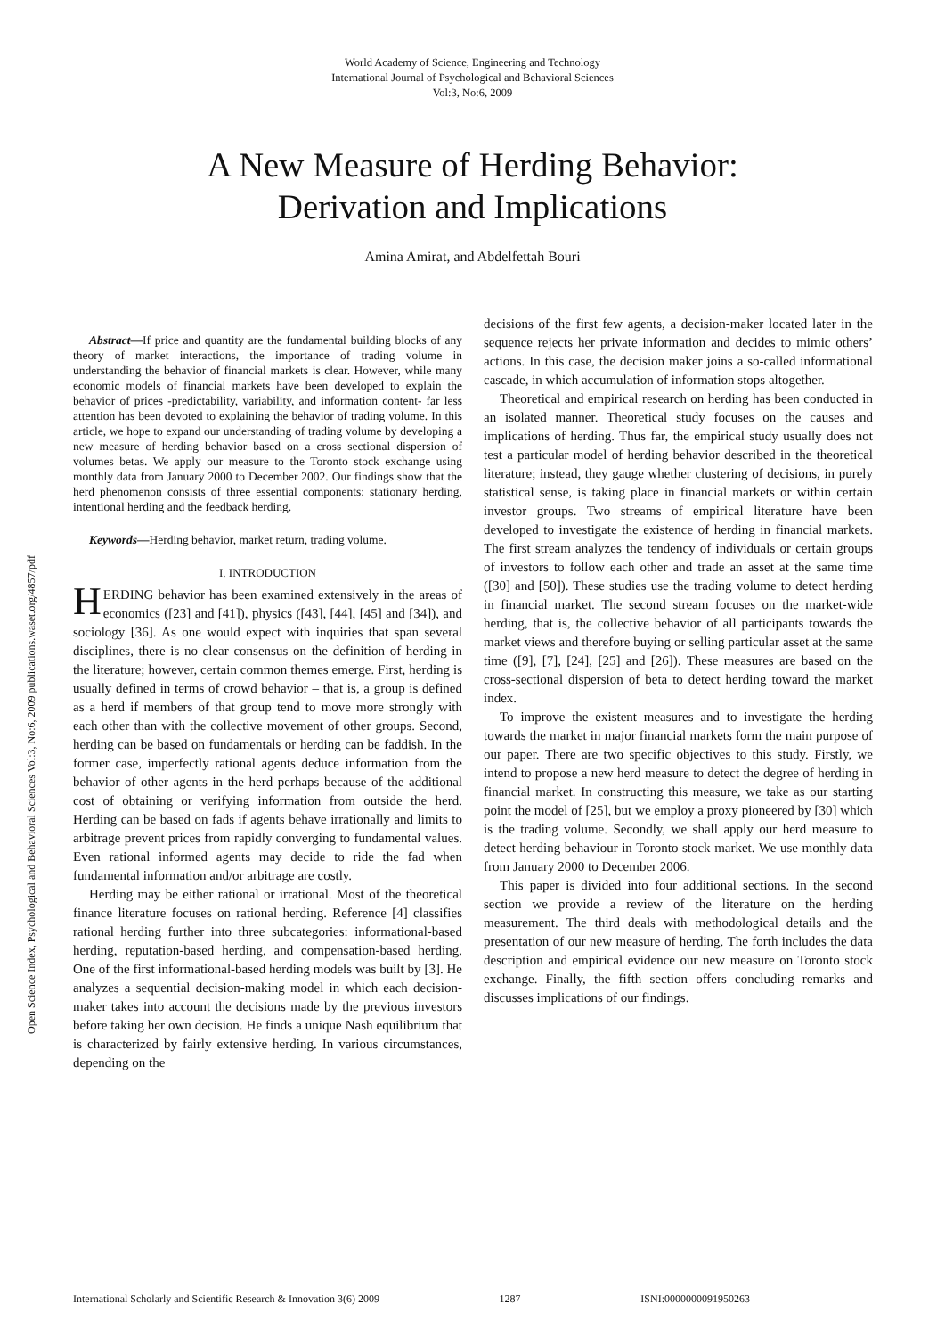World Academy of Science, Engineering and Technology
International Journal of Psychological and Behavioral Sciences
Vol:3, No:6, 2009
A New Measure of Herding Behavior:
Derivation and Implications
Amina Amirat, and Abdelfettah Bouri
Open Science Index, Psychological and Behavioral Sciences Vol:3, No:6, 2009 publications.waset.org/4857/pdf
Abstract—If price and quantity are the fundamental building blocks of any theory of market interactions, the importance of trading volume in understanding the behavior of financial markets is clear. However, while many economic models of financial markets have been developed to explain the behavior of prices -predictability, variability, and information content- far less attention has been devoted to explaining the behavior of trading volume. In this article, we hope to expand our understanding of trading volume by developing a new measure of herding behavior based on a cross sectional dispersion of volumes betas. We apply our measure to the Toronto stock exchange using monthly data from January 2000 to December 2002. Our findings show that the herd phenomenon consists of three essential components: stationary herding, intentional herding and the feedback herding.
Keywords—Herding behavior, market return, trading volume.
I. INTRODUCTION
HERDING behavior has been examined extensively in the areas of economics ([23] and [41]), physics ([43], [44], [45] and [34]), and sociology [36]. As one would expect with inquiries that span several disciplines, there is no clear consensus on the definition of herding in the literature; however, certain common themes emerge. First, herding is usually defined in terms of crowd behavior – that is, a group is defined as a herd if members of that group tend to move more strongly with each other than with the collective movement of other groups. Second, herding can be based on fundamentals or herding can be faddish. In the former case, imperfectly rational agents deduce information from the behavior of other agents in the herd perhaps because of the additional cost of obtaining or verifying information from outside the herd. Herding can be based on fads if agents behave irrationally and limits to arbitrage prevent prices from rapidly converging to fundamental values. Even rational informed agents may decide to ride the fad when fundamental information and/or arbitrage are costly.
Herding may be either rational or irrational. Most of the theoretical finance literature focuses on rational herding. Reference [4] classifies rational herding further into three subcategories: informational-based herding, reputation-based herding, and compensation-based herding. One of the first informational-based herding models was built by [3]. He analyzes a sequential decision-making model in which each decision-maker takes into account the decisions made by the previous investors before taking her own decision. He finds a unique Nash equilibrium that is characterized by fairly extensive herding. In various circumstances, depending on the
decisions of the first few agents, a decision-maker located later in the sequence rejects her private information and decides to mimic others’ actions. In this case, the decision maker joins a so-called informational cascade, in which accumulation of information stops altogether.
Theoretical and empirical research on herding has been conducted in an isolated manner. Theoretical study focuses on the causes and implications of herding. Thus far, the empirical study usually does not test a particular model of herding behavior described in the theoretical literature; instead, they gauge whether clustering of decisions, in purely statistical sense, is taking place in financial markets or within certain investor groups. Two streams of empirical literature have been developed to investigate the existence of herding in financial markets. The first stream analyzes the tendency of individuals or certain groups of investors to follow each other and trade an asset at the same time ([30] and [50]). These studies use the trading volume to detect herding in financial market. The second stream focuses on the market-wide herding, that is, the collective behavior of all participants towards the market views and therefore buying or selling particular asset at the same time ([9], [7], [24], [25] and [26]). These measures are based on the cross-sectional dispersion of beta to detect herding toward the market index.
To improve the existent measures and to investigate the herding towards the market in major financial markets form the main purpose of our paper. There are two specific objectives to this study. Firstly, we intend to propose a new herd measure to detect the degree of herding in financial market. In constructing this measure, we take as our starting point the model of [25], but we employ a proxy pioneered by [30] which is the trading volume. Secondly, we shall apply our herd measure to detect herding behaviour in Toronto stock market. We use monthly data from January 2000 to December 2006.
This paper is divided into four additional sections. In the second section we provide a review of the literature on the herding measurement. The third deals with methodological details and the presentation of our new measure of herding. The forth includes the data description and empirical evidence our new measure on Toronto stock exchange. Finally, the fifth section offers concluding remarks and discusses implications of our findings.
International Scholarly and Scientific Research & Innovation 3(6) 2009 1287 ISNI:0000000091950263